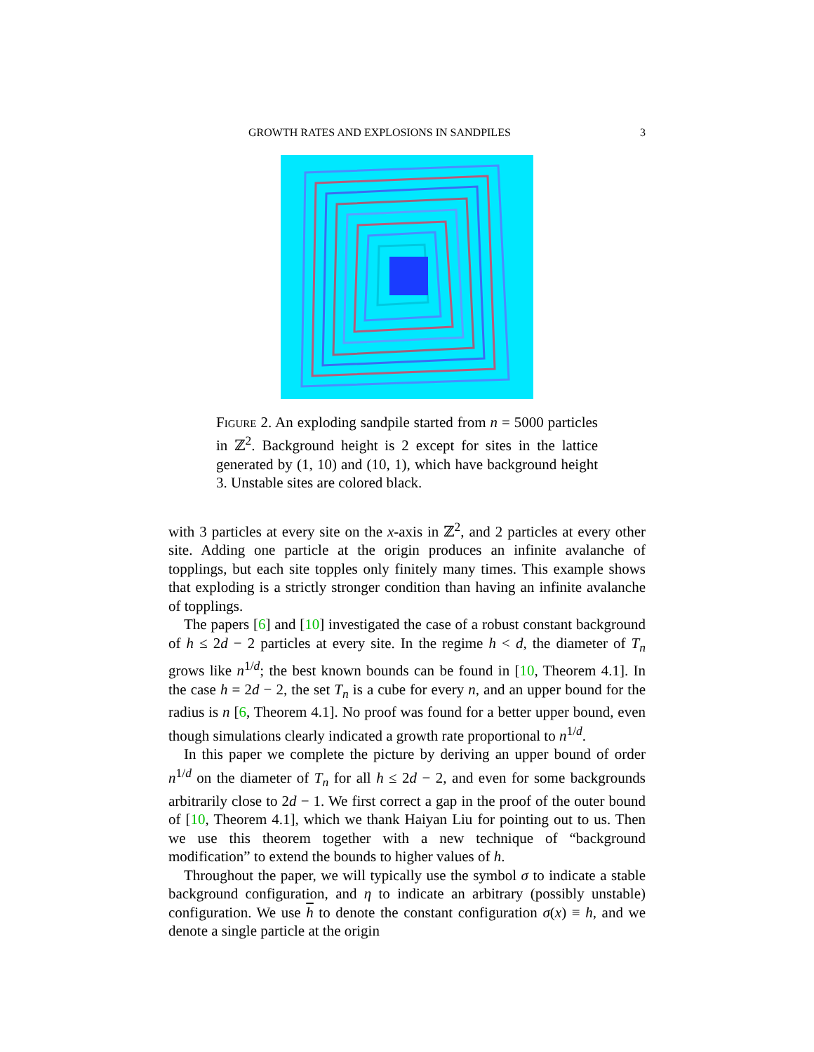GROWTH RATES AND EXPLOSIONS IN SANDPILES 3
Figure 2. An exploding sandpile started from n = 5000 particles in ℤ<sup>2</sup>. Background height is 2 except for sites in the lattice generated by (1, 10) and (10, 1), which have background height 3. Unstable sites are colored black.
with 3 particles at every site on the x-axis in ℤ<sup>2</sup>, and 2 particles at every other site. Adding one particle at the origin produces an infinite avalanche of topplings, but each site topples only finitely many times. This example shows that exploding is a strictly stronger condition than having an infinite avalanche of topplings.
The papers [6] and [10] investigated the case of a robust constant background of h ≤ 2d − 2 particles at every site. In the regime h < d, the diameter of T<sub>n</sub> grows like n<sup>1/d</sup>; the best known bounds can be found in [10, Theorem 4.1]. In the case h = 2d − 2, the set T<sub>n</sub> is a cube for every n, and an upper bound for the radius is n [6, Theorem 4.1]. No proof was found for a better upper bound, even though simulations clearly indicated a growth rate proportional to n<sup>1/d</sup>.
In this paper we complete the picture by deriving an upper bound of order n<sup>1/d</sup> on the diameter of T<sub>n</sub> for all h ≤ 2d − 2, and even for some backgrounds arbitrarily close to 2d − 1. We first correct a gap in the proof of the outer bound of [10, Theorem 4.1], which we thank Haiyan Liu for pointing out to us. Then we use this theorem together with a new technique of “background modification” to extend the bounds to higher values of h.
Throughout the paper, we will typically use the symbol σ to indicate a stable background configuration, and η to indicate an arbitrary (possibly unstable) configuration. We use h to denote the constant configuration σ(x) ≡ h, and we denote a single particle at the origin